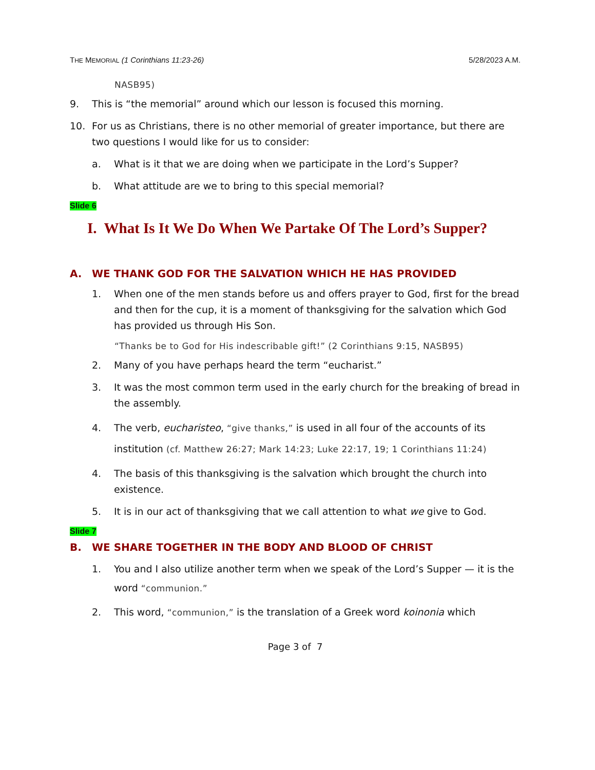THE MEMORIAL (1 Corinthians 11:23-26) 5/28/2023 A.M.
NASB95)
9. This is “the memorial” around which our lesson is focused this morning.
10. For us as Christians, there is no other memorial of greater importance, but there are two questions I would like for us to consider:
a. What is it that we are doing when we participate in the Lord’s Supper?
b. What attitude are we to bring to this special memorial?
Slide 6
I. What Is It We Do When We Partake Of The Lord’s Supper?
A. WE THANK GOD FOR THE SALVATION WHICH HE HAS PROVIDED
1. When one of the men stands before us and offers prayer to God, first for the bread and then for the cup, it is a moment of thanksgiving for the salvation which God has provided us through His Son.
“Thanks be to God for His indescribable gift!” (2 Corinthians 9:15, NASB95)
2. Many of you have perhaps heard the term “eucharist.”
3. It was the most common term used in the early church for the breaking of bread in the assembly.
4. The verb, eucharisteo, “give thanks,” is used in all four of the accounts of its institution (cf. Matthew 26:27; Mark 14:23; Luke 22:17, 19; 1 Corinthians 11:24)
4. The basis of this thanksgiving is the salvation which brought the church into existence.
5. It is in our act of thanksgiving that we call attention to what we give to God.
Slide 7
B. WE SHARE TOGETHER IN THE BODY AND BLOOD OF CHRIST
1. You and I also utilize another term when we speak of the Lord’s Supper — it is the word “communion.”
2. This word, “communion,” is the translation of a Greek word koinonia which
Page 3 of 7